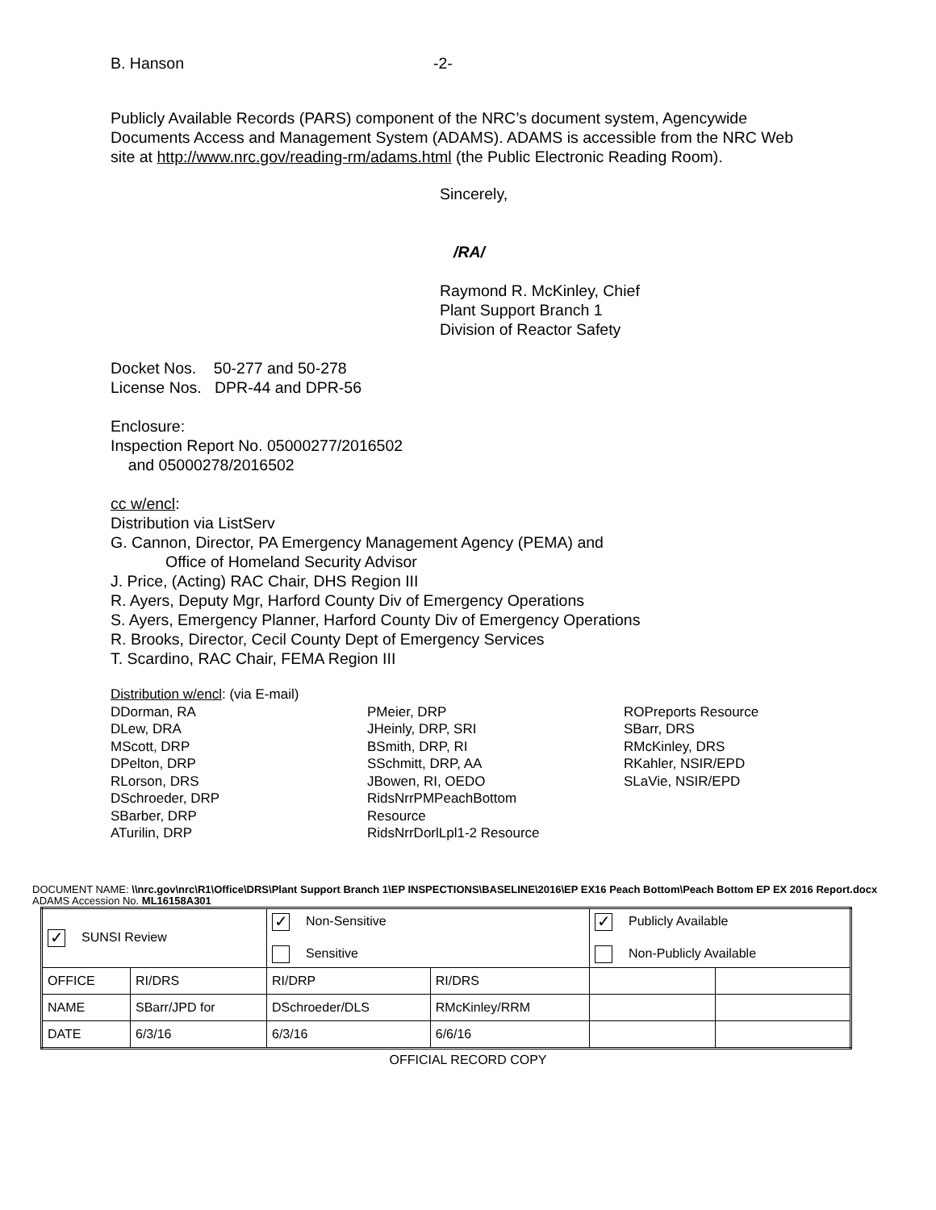B. Hanson -2-
Publicly Available Records (PARS) component of the NRC’s document system, Agencywide Documents Access and Management System (ADAMS). ADAMS is accessible from the NRC Web site at http://www.nrc.gov/reading-rm/adams.html (the Public Electronic Reading Room).
Sincerely,
/RA/
Raymond R. McKinley, Chief
Plant Support Branch 1
Division of Reactor Safety
Docket Nos. 50-277 and 50-278
License Nos. DPR-44 and DPR-56
Enclosure:
Inspection Report No. 05000277/2016502
and 05000278/2016502
cc w/encl:
Distribution via ListServ
G. Cannon, Director, PA Emergency Management Agency (PEMA) and
Office of Homeland Security Advisor
J. Price, (Acting) RAC Chair, DHS Region III
R. Ayers, Deputy Mgr, Harford County Div of Emergency Operations
S. Ayers, Emergency Planner, Harford County Div of Emergency Operations
R. Brooks, Director, Cecil County Dept of Emergency Services
T. Scardino, RAC Chair, FEMA Region III
Distribution w/encl: (via E-mail)
DDorman, RA
DLew, DRA
MScott, DRP
DPelton, DRP
RLorson, DRS
DSchroeder, DRP
SBarber, DRP
ATurilin, DRP
PMeier, DRP
JHeinly, DRP, SRI
BSmith, DRP, RI
SSchmitt, DRP, AA
JBowen, RI, OEDO
RidsNrrPMPeachBottom
Resource
RidsNrrDorlLpl1-2 Resource
ROPreports Resource
SBarr, DRS
RMcKinley, DRS
RKahler, NSIR/EPD
SLaVie, NSIR/EPD
DOCUMENT NAME: \\nrc.gov\nrc\R1\Office\DRS\Plant Support Branch 1\EP INSPECTIONS\BASELINE\2016\EP EX16 Peach Bottom\Peach Bottom EP EX 2016 Report.docx
ADAMS Accession No. ML16158A301
| ✓ SUNSI Review | | ✓ Non-Sensitive Sensitive | | ✓ Publicly Available Non-Publicly Available | |
| OFFICE | RI/DRS | RI/DRP | RI/DRS | | |
| NAME | SBarr/JPD for | DSchroeder/DLS | RMcKinley/RRM | | |
| DATE | 6/3/16 | 6/3/16 | 6/6/16 | | |
OFFICIAL RECORD COPY